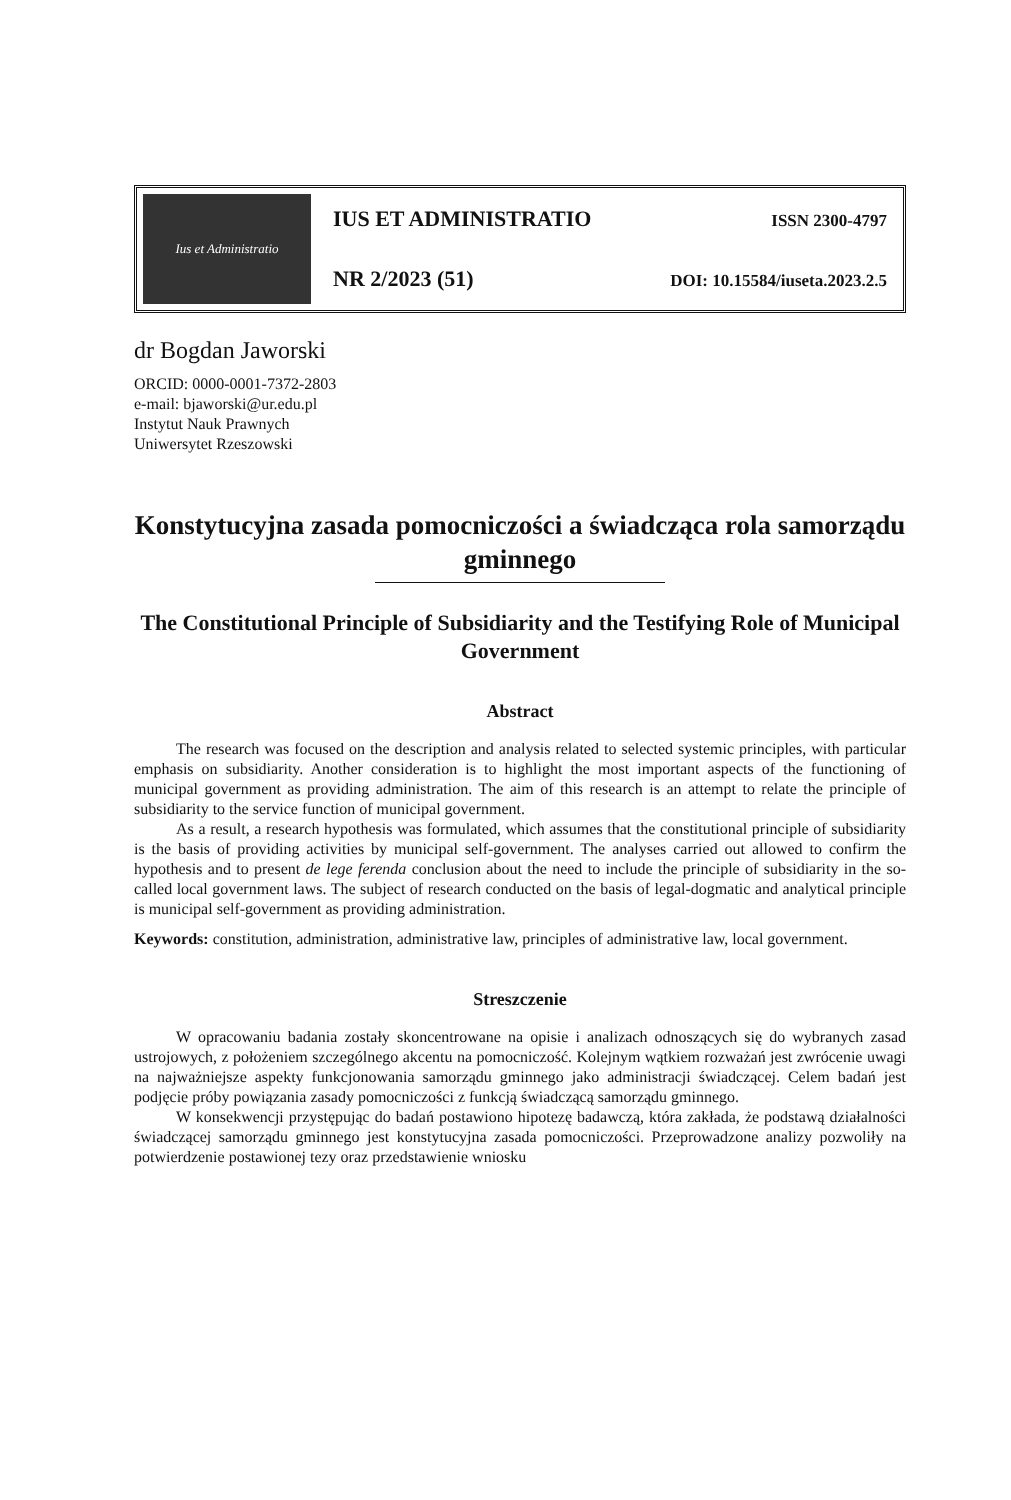Ius et Administratio
IUS ET ADMINISTRATIO ISSN 2300-4797
NR 2/2023 (51) DOI: 10.15584/iuseta.2023.2.5
dr Bogdan Jaworski
ORCID: 0000-0001-7372-2803
e-mail: bjaworski@ur.edu.pl
Instytut Nauk Prawnych
Uniwersytet Rzeszowski
Konstytucyjna zasada pomocniczości a świadcząca rola samorządu gminnego
The Constitutional Principle of Subsidiarity and the Testifying Role of Municipal Government
Abstract
The research was focused on the description and analysis related to selected systemic principles, with particular emphasis on subsidiarity. Another consideration is to highlight the most important aspects of the functioning of municipal government as providing administration. The aim of this research is an attempt to relate the principle of subsidiarity to the service function of municipal government.
As a result, a research hypothesis was formulated, which assumes that the constitutional principle of subsidiarity is the basis of providing activities by municipal self-government. The analyses carried out allowed to confirm the hypothesis and to present de lege ferenda conclusion about the need to include the principle of subsidiarity in the so-called local government laws. The subject of research conducted on the basis of legal-dogmatic and analytical principle is municipal self-government as providing administration.
Keywords: constitution, administration, administrative law, principles of administrative law, local government.
Streszczenie
W opracowaniu badania zostały skoncentrowane na opisie i analizach odnoszących się do wybranych zasad ustrojowych, z położeniem szczególnego akcentu na pomocniczość. Kolejnym wątkiem rozważań jest zwrócenie uwagi na najważniejsze aspekty funkcjonowania samorządu gminnego jako administracji świadczącej. Celem badań jest podjęcie próby powiązania zasady pomocniczości z funkcją świadczącą samorządu gminnego.
W konsekwencji przystępując do badań postawiono hipotezę badawczą, która zakłada, że podstawą działalności świadczącej samorządu gminnego jest konstytucyjna zasada pomocniczości. Przeprowadzone analizy pozwoliły na potwierdzenie postawionej tezy oraz przedstawienie wniosku